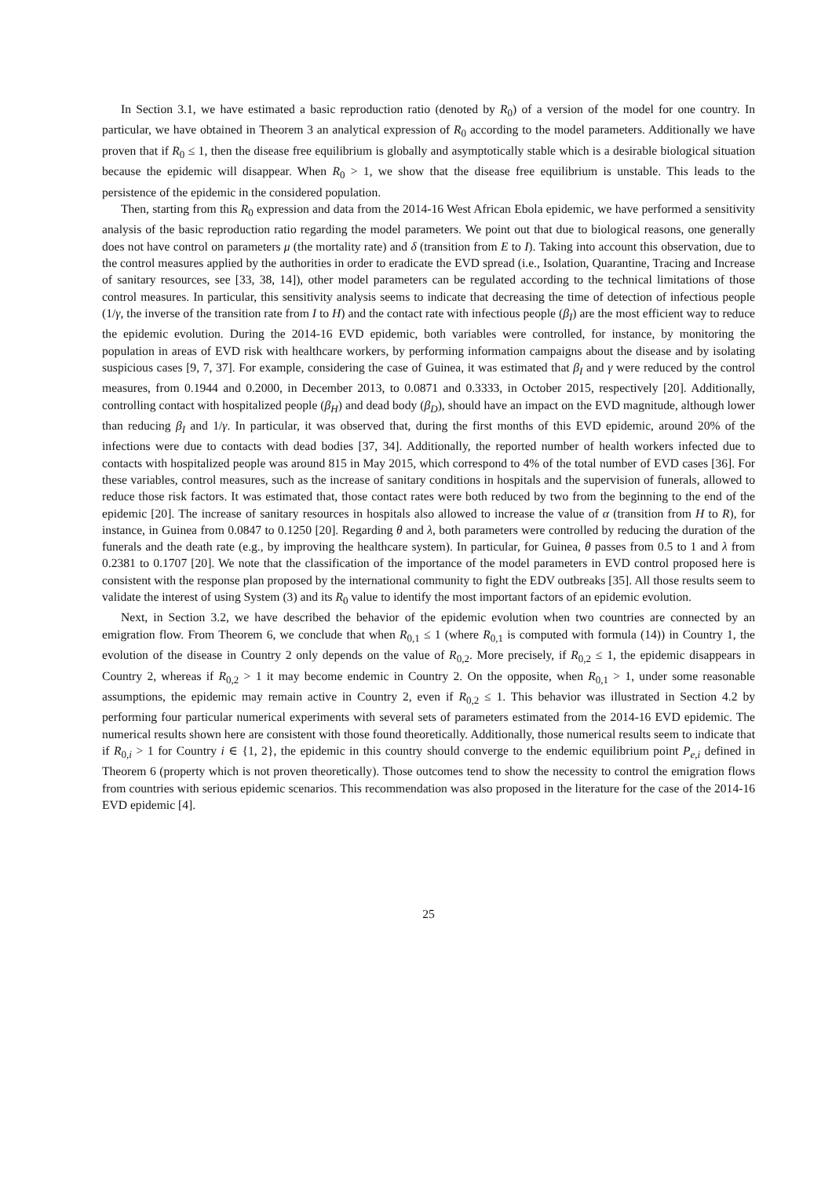In Section 3.1, we have estimated a basic reproduction ratio (denoted by R<sub>0</sub>) of a version of the model for one country. In particular, we have obtained in Theorem 3 an analytical expression of R<sub>0</sub> according to the model parameters. Additionally we have proven that if R<sub>0</sub> ≤ 1, then the disease free equilibrium is globally and asymptotically stable which is a desirable biological situation because the epidemic will disappear. When R<sub>0</sub> > 1, we show that the disease free equilibrium is unstable. This leads to the persistence of the epidemic in the considered population.
Then, starting from this R<sub>0</sub> expression and data from the 2014-16 West African Ebola epidemic, we have performed a sensitivity analysis of the basic reproduction ratio regarding the model parameters. We point out that due to biological reasons, one generally does not have control on parameters μ (the mortality rate) and δ (transition from E to I). Taking into account this observation, due to the control measures applied by the authorities in order to eradicate the EVD spread (i.e., Isolation, Quarantine, Tracing and Increase of sanitary resources, see [33, 38, 14]), other model parameters can be regulated according to the technical limitations of those control measures. In particular, this sensitivity analysis seems to indicate that decreasing the time of detection of infectious people (1/γ, the inverse of the transition rate from I to H) and the contact rate with infectious people (β<sub>I</sub>) are the most efficient way to reduce the epidemic evolution. During the 2014-16 EVD epidemic, both variables were controlled, for instance, by monitoring the population in areas of EVD risk with healthcare workers, by performing information campaigns about the disease and by isolating suspicious cases [9, 7, 37]. For example, considering the case of Guinea, it was estimated that β<sub>I</sub> and γ were reduced by the control measures, from 0.1944 and 0.2000, in December 2013, to 0.0871 and 0.3333, in October 2015, respectively [20]. Additionally, controlling contact with hospitalized people (β<sub>H</sub>) and dead body (β<sub>D</sub>), should have an impact on the EVD magnitude, although lower than reducing β<sub>I</sub> and 1/γ. In particular, it was observed that, during the first months of this EVD epidemic, around 20% of the infections were due to contacts with dead bodies [37, 34]. Additionally, the reported number of health workers infected due to contacts with hospitalized people was around 815 in May 2015, which correspond to 4% of the total number of EVD cases [36]. For these variables, control measures, such as the increase of sanitary conditions in hospitals and the supervision of funerals, allowed to reduce those risk factors. It was estimated that, those contact rates were both reduced by two from the beginning to the end of the epidemic [20]. The increase of sanitary resources in hospitals also allowed to increase the value of α (transition from H to R), for instance, in Guinea from 0.0847 to 0.1250 [20]. Regarding θ and λ, both parameters were controlled by reducing the duration of the funerals and the death rate (e.g., by improving the healthcare system). In particular, for Guinea, θ passes from 0.5 to 1 and λ from 0.2381 to 0.1707 [20]. We note that the classification of the importance of the model parameters in EVD control proposed here is consistent with the response plan proposed by the international community to fight the EDV outbreaks [35]. All those results seem to validate the interest of using System (3) and its R<sub>0</sub> value to identify the most important factors of an epidemic evolution.
Next, in Section 3.2, we have described the behavior of the epidemic evolution when two countries are connected by an emigration flow. From Theorem 6, we conclude that when R<sub>0,1</sub> ≤ 1 (where R<sub>0,1</sub> is computed with formula (14)) in Country 1, the evolution of the disease in Country 2 only depends on the value of R<sub>0,2</sub>. More precisely, if R<sub>0,2</sub> ≤ 1, the epidemic disappears in Country 2, whereas if R<sub>0,2</sub> > 1 it may become endemic in Country 2. On the opposite, when R<sub>0,1</sub> > 1, under some reasonable assumptions, the epidemic may remain active in Country 2, even if R<sub>0,2</sub> ≤ 1. This behavior was illustrated in Section 4.2 by performing four particular numerical experiments with several sets of parameters estimated from the 2014-16 EVD epidemic. The numerical results shown here are consistent with those found theoretically. Additionally, those numerical results seem to indicate that if R<sub>0,i</sub> > 1 for Country i ∈ {1, 2}, the epidemic in this country should converge to the endemic equilibrium point P<sub>e,i</sub> defined in Theorem 6 (property which is not proven theoretically). Those outcomes tend to show the necessity to control the emigration flows from countries with serious epidemic scenarios. This recommendation was also proposed in the literature for the case of the 2014-16 EVD epidemic [4].
25